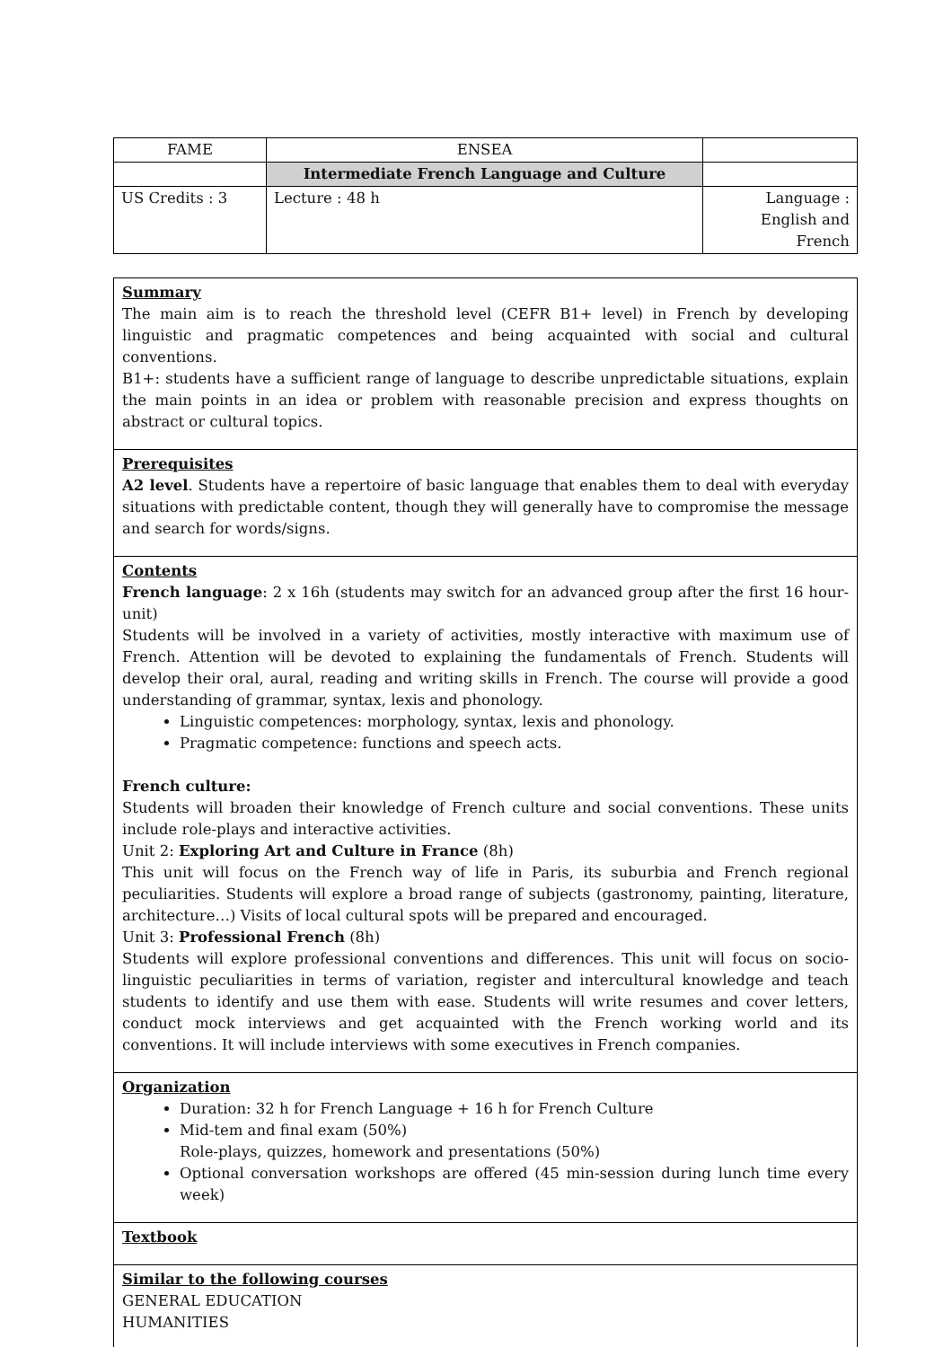| FAME | ENSEA | |
| | Intermediate French Language and Culture | |
| US Credits : 3 | Lecture : 48 h | Language : English and French |
| Summary The main aim is to reach the threshold level (CEFR B1+ level) in French by developing linguistic and pragmatic competences and being acquainted with social and cultural conventions. B1+: students have a sufficient range of language to describe unpredictable situations, explain the main points in an idea or problem with reasonable precision and express thoughts on abstract or cultural topics. |
| Prerequisites A2 level . Students have a repertoire of basic language that enables them to deal with everyday situations with predictable content, though they will generally have to compromise the message and search for words/signs. |
| Contents French language : 2 x 16h (students may switch for an advanced group after the first 16 hour-unit) Students will be involved in a variety of activities, mostly interactive with maximum use of French. Attention will be devoted to explaining the fundamentals of French. Students will develop their oral, aural, reading and writing skills in French. The course will provide a good understanding of grammar, syntax, lexis and phonology. Linguistic competences: morphology, syntax, lexis and phonology. Pragmatic competence: functions and speech acts. French culture: Students will broaden their knowledge of French culture and social conventions. These units include role-plays and interactive activities. Unit 2: Exploring Art and Culture in France (8h) This unit will focus on the French way of life in Paris, its suburbia and French regional peculiarities. Students will explore a broad range of subjects (gastronomy, painting, literature, architecture…) Visits of local cultural spots will be prepared and encouraged. Unit 3: Professional French (8h) Students will explore professional conventions and differences. This unit will focus on socio-linguistic peculiarities in terms of variation, register and intercultural knowledge and teach students to identify and use them with ease. Students will write resumes and cover letters, conduct mock interviews and get acquainted with the French working world and its conventions. It will include interviews with some executives in French companies. |
| Organization Duration: 32 h for French Language + 16 h for French Culture Mid-tem and final exam (50%) Role-plays, quizzes, homework and presentations (50%) Optional conversation workshops are offered (45 min-session during lunch time every week) |
| Textbook |
| Similar to the following courses GENERAL EDUCATION HUMANITIES |